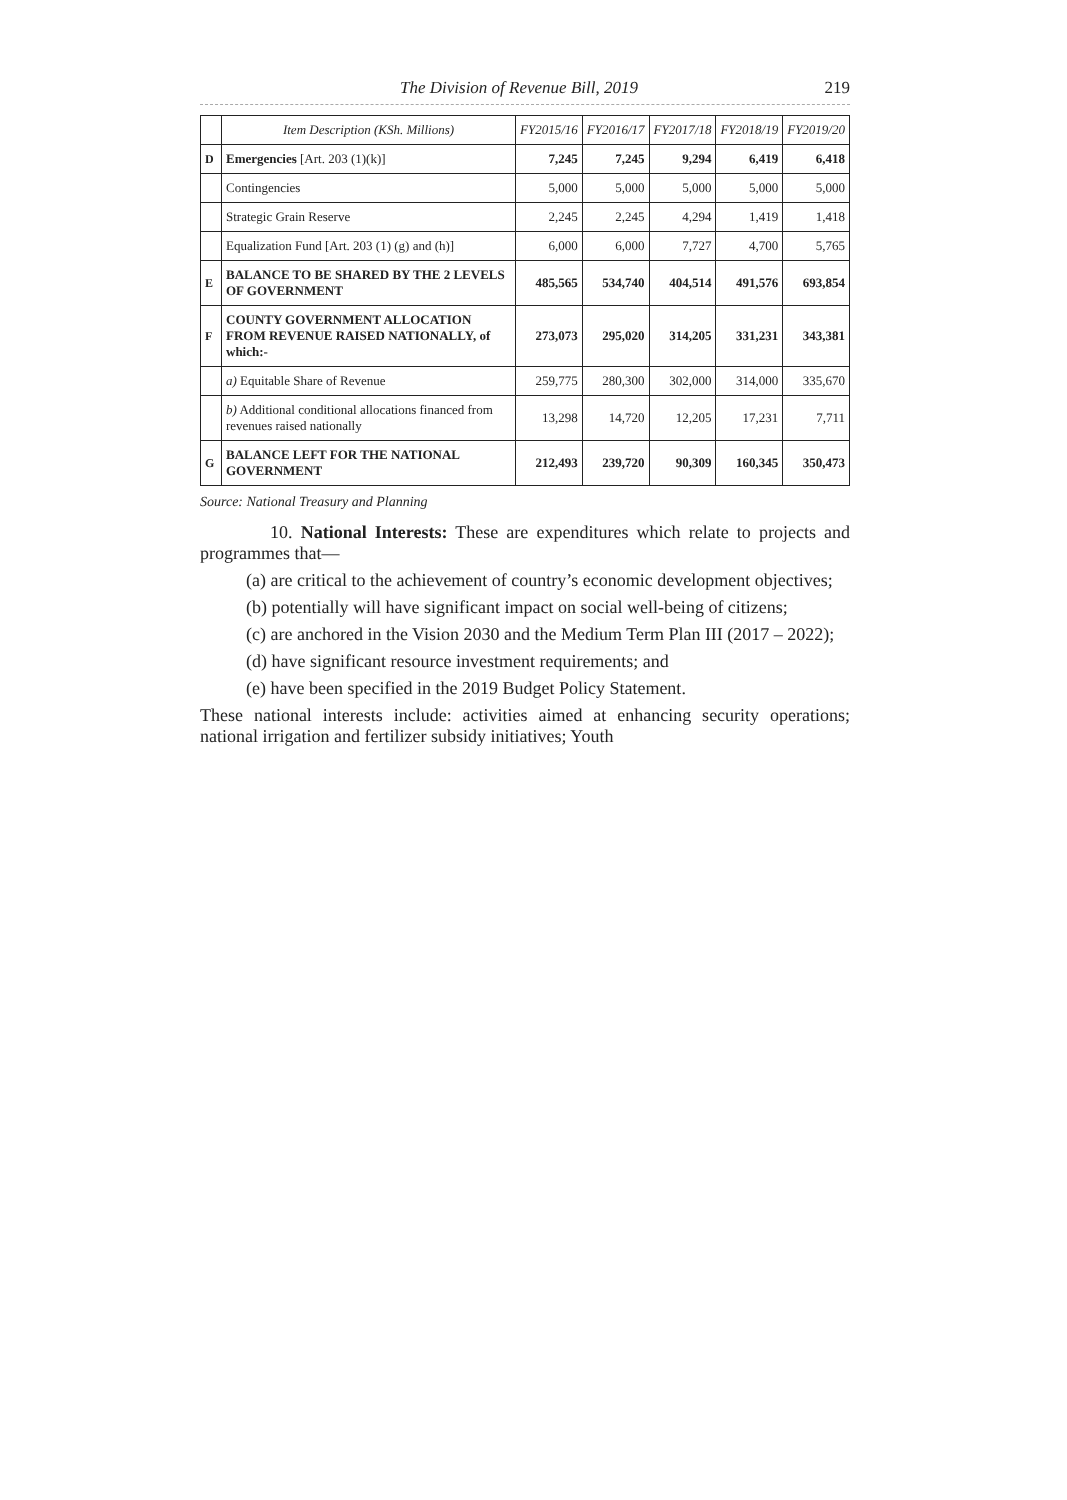The Division of Revenue Bill, 2019 219
| | Item Description (KSh. Millions) | FY2015/16 | FY2016/17 | FY2017/18 | FY2018/19 | FY2019/20 |
| --- | --- | --- | --- | --- | --- | --- |
| D | Emergencies [Art. 203 (1)(k)] | 7,245 | 7,245 | 9,294 | 6,419 | 6,418 |
| | Contingencies | 5,000 | 5,000 | 5,000 | 5,000 | 5,000 |
| | Strategic Grain Reserve | 2,245 | 2,245 | 4,294 | 1,419 | 1,418 |
| | Equalization Fund [Art. 203 (1) (g) and (h)] | 6,000 | 6,000 | 7,727 | 4,700 | 5,765 |
| E | BALANCE TO BE SHARED BY THE 2 LEVELS OF GOVERNMENT | 485,565 | 534,740 | 404,514 | 491,576 | 693,854 |
| F | COUNTY GOVERNMENT ALLOCATION FROM REVENUE RAISED NATIONALLY, of which:- | 273,073 | 295,020 | 314,205 | 331,231 | 343,381 |
| | a) Equitable Share of Revenue | 259,775 | 280,300 | 302,000 | 314,000 | 335,670 |
| | b) Additional conditional allocations financed from revenues raised nationally | 13,298 | 14,720 | 12,205 | 17,231 | 7,711 |
| G | BALANCE LEFT FOR THE NATIONAL GOVERNMENT | 212,493 | 239,720 | 90,309 | 160,345 | 350,473 |
Source: National Treasury and Planning
10. National Interests: These are expenditures which relate to projects and programmes that—
(a) are critical to the achievement of country’s economic development objectives;
(b) potentially will have significant impact on social well-being of citizens;
(c) are anchored in the Vision 2030 and the Medium Term Plan III (2017 – 2022);
(d) have significant resource investment requirements; and
(e) have been specified in the 2019 Budget Policy Statement.
These national interests include: activities aimed at enhancing security operations; national irrigation and fertilizer subsidy initiatives; Youth